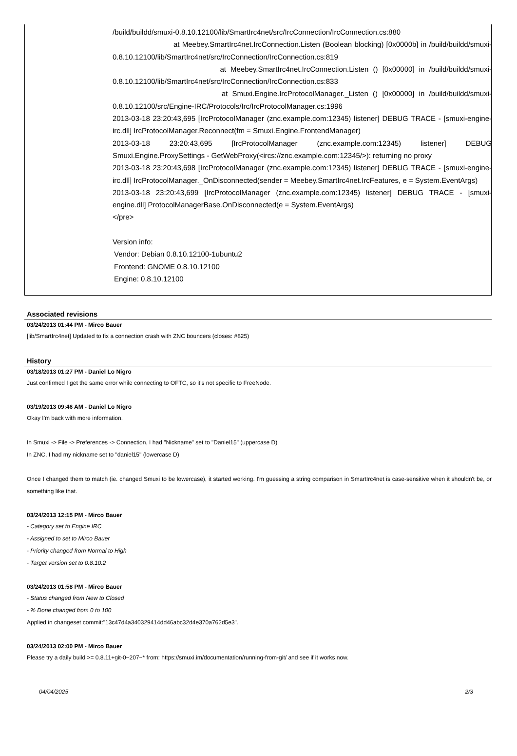/build/buildd/smuxi-0.8.10.12100/lib/SmartIrc4net/src/IrcConnection/IrcConnection.cs:880
at Meebey.SmartIrc4net.IrcConnection.Listen (Boolean blocking) [0x0000b] in /build/buildd/smuxi-0.8.10.12100/lib/SmartIrc4net/src/IrcConnection/IrcConnection.cs:819
at Meebey.SmartIrc4net.IrcConnection.Listen () [0x00000] in /build/buildd/smuxi-0.8.10.12100/lib/SmartIrc4net/src/IrcConnection/IrcConnection.cs:833
at Smuxi.Engine.IrcProtocolManager._Listen () [0x00000] in /build/buildd/smuxi-0.8.10.12100/src/Engine-IRC/Protocols/Irc/IrcProtocolManager.cs:1996
2013-03-18 23:20:43,695 [IrcProtocolManager (znc.example.com:12345) listener] DEBUG TRACE - [smuxi-engine-irc.dll] IrcProtocolManager.Reconnect(fm = Smuxi.Engine.FrontendManager)
2013-03-18 23:20:43,695 [IrcProtocolManager (znc.example.com:12345) listener] DEBUG Smuxi.Engine.ProxySettings - GetWebProxy(<ircs://znc.example.com:12345/>): returning no proxy
2013-03-18 23:20:43,698 [IrcProtocolManager (znc.example.com:12345) listener] DEBUG TRACE - [smuxi-engine-irc.dll] IrcProtocolManager._OnDisconnected(sender = Meebey.SmartIrc4net.IrcFeatures, e = System.EventArgs)
2013-03-18 23:20:43,699 [IrcProtocolManager (znc.example.com:12345) listener] DEBUG TRACE - [smuxi-engine.dll] ProtocolManagerBase.OnDisconnected(e = System.EventArgs)
</pre>
Version info:
Vendor: Debian 0.8.10.12100-1ubuntu2
Frontend: GNOME 0.8.10.12100
Engine: 0.8.10.12100
Associated revisions
03/24/2013 01:44 PM - Mirco Bauer
[lib/SmartIrc4net] Updated to fix a connection crash with ZNC bouncers (closes: #825)
History
03/18/2013 01:27 PM - Daniel Lo Nigro
Just confirmed I get the same error while connecting to OFTC, so it's not specific to FreeNode.
03/19/2013 09:46 AM - Daniel Lo Nigro
Okay I'm back with more information.
In Smuxi -> File -> Preferences -> Connection, I had "Nickname" set to "Daniel15" (uppercase D)
In ZNC, I had my nickname set to "daniel15" (lowercase D)
Once I changed them to match (ie. changed Smuxi to be lowercase), it started working. I'm guessing a string comparison in SmartIrc4net is case-sensitive when it shouldn't be, or something like that.
03/24/2013 12:15 PM - Mirco Bauer
- Category set to Engine IRC
- Assigned to set to Mirco Bauer
- Priority changed from Normal to High
- Target version set to 0.8.10.2
03/24/2013 01:58 PM - Mirco Bauer
- Status changed from New to Closed
- % Done changed from 0 to 100
Applied in changeset commit:"13c47d4a340329414dd46abc32d4e370a762d5e3".
03/24/2013 02:00 PM - Mirco Bauer
Please try a daily build >= 0.8.11+git-0~207~* from: https://smuxi.im/documentation/running-from-git/ and see if it works now.
04/04/2025 2/3